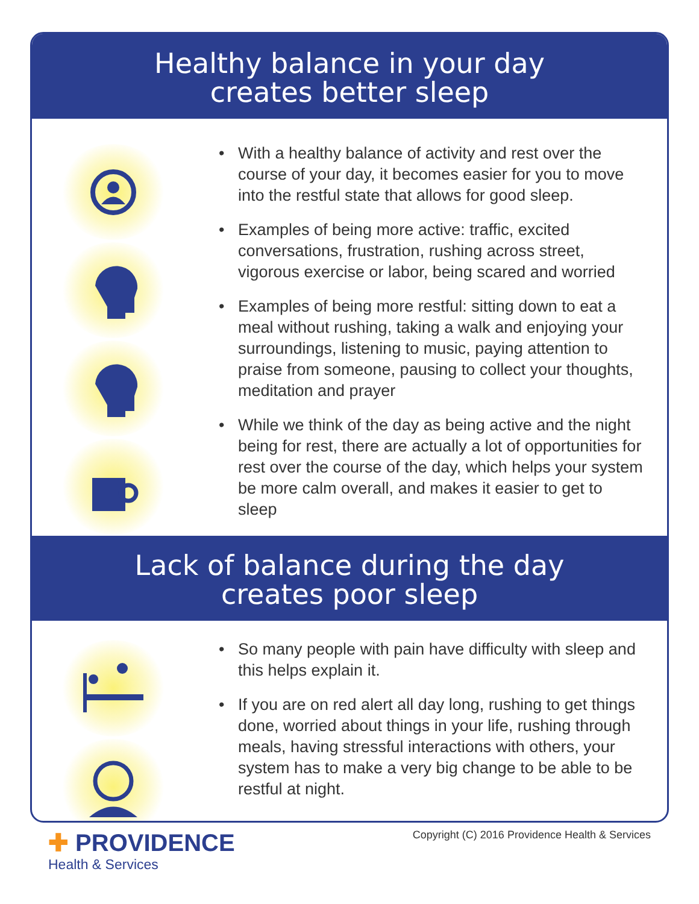Healthy balance in your day
creates better sleep
• With a healthy balance of activity and rest over the course of your day, it becomes easier for you to move into the restful state that allows for good sleep.
• Examples of being more active: traffic, excited conversations, frustration, rushing across street, vigorous exercise or labor, being scared and worried
• Examples of being more restful: sitting down to eat a meal without rushing, taking a walk and enjoying your surroundings, listening to music, paying attention to praise from someone, pausing to collect your thoughts, meditation and prayer
• While we think of the day as being active and the night being for rest, there are actually a lot of opportunities for rest over the course of the day, which helps your system be more calm overall, and makes it easier to get to sleep
Lack of balance during the day
creates poor sleep
• So many people with pain have difficulty with sleep and this helps explain it.
• If you are on red alert all day long, rushing to get things done, worried about things in your life, rushing through meals, having stressful interactions with others, your system has to make a very big change to be able to be restful at night.
✚ PROVIDENCE
Health & Services
Copyright (C) 2016 Providence Health & Services